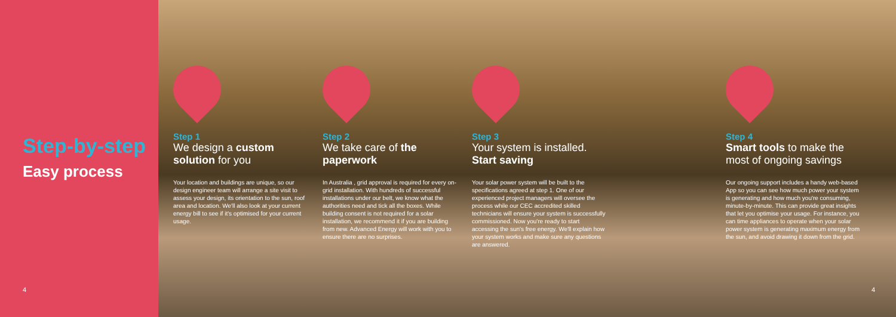Step-by-step
Easy process
4
Step 1
We design a custom solution for you
Your location and buildings are unique, so our design engineer team will arrange a site visit to assess your design, its orientation to the sun, roof area and location. We'll also look at your current energy bill to see if it's optimised for your current usage.
Step 2
We take care of the paperwork
In Australia , grid approval is required for every on-grid installation. With hundreds of successful installations under our belt, we know what the authorities need and tick all the boxes. While building consent is not required for a solar installation, we recommend it if you are building from new. Advanced Energy will work with you to ensure there are no surprises.
Step 3
Your system is installed. Start saving
Your solar power system will be built to the specifications agreed at step 1. One of our experienced project managers will oversee the process while our CEC accredited skilled technicians will ensure your system is successfully commissioned. Now you're ready to start accessing the sun's free energy. We'll explain how your system works and make sure any questions are answered.
Step 4
Smart tools to make the most of ongoing savings
Our ongoing support includes a handy web-based App so you can see how much power your system is generating and how much you're consuming, minute-by-minute. This can provide great insights that let you optimise your usage. For instance, you can time appliances to operate when your solar power system is generating maximum energy from the sun, and avoid drawing it down from the grid.
4